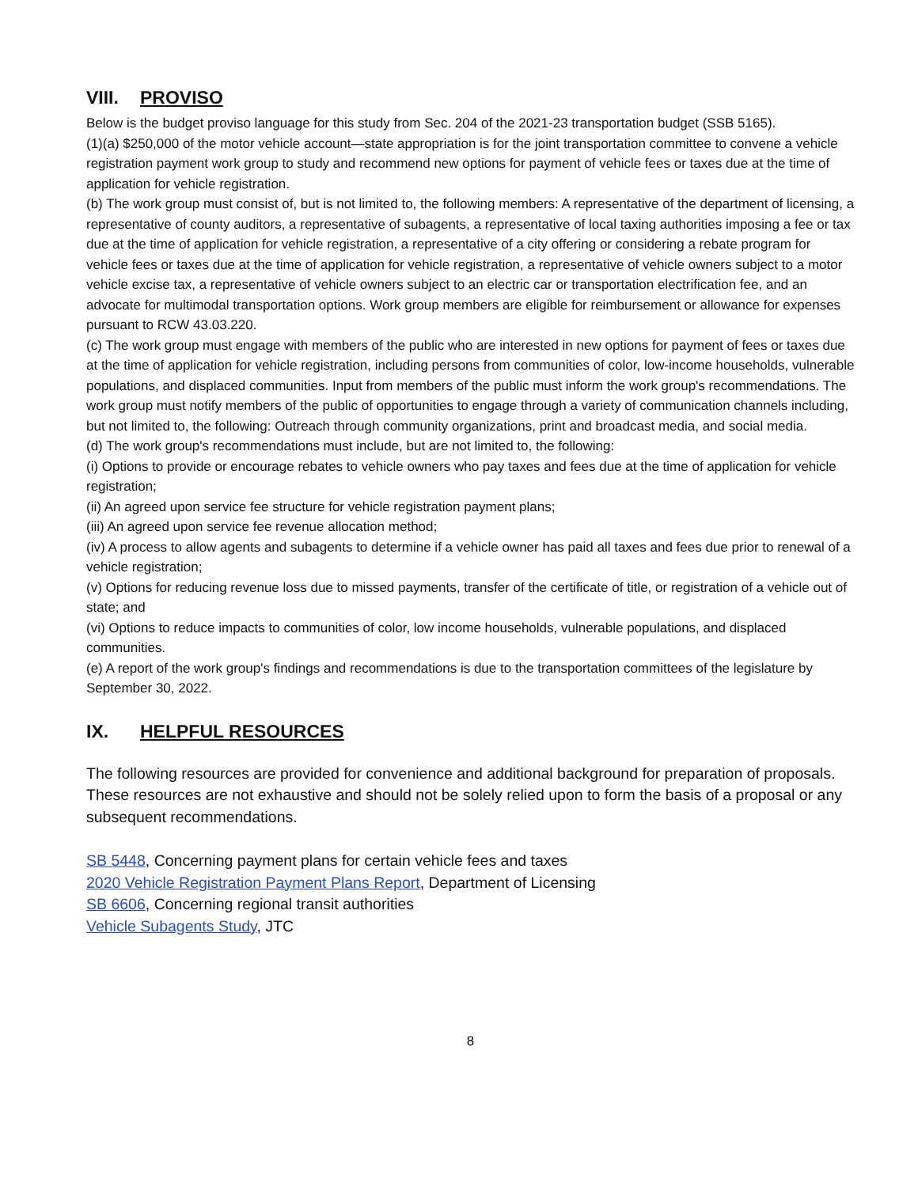VIII. PROVISO
Below is the budget proviso language for this study from Sec. 204 of the 2021-23 transportation budget (SSB 5165).
(1)(a) $250,000 of the motor vehicle account—state appropriation is for the joint transportation committee to convene a vehicle registration payment work group to study and recommend new options for payment of vehicle fees or taxes due at the time of application for vehicle registration.
(b) The work group must consist of, but is not limited to, the following members: A representative of the department of licensing, a representative of county auditors, a representative of subagents, a representative of local taxing authorities imposing a fee or tax due at the time of application for vehicle registration, a representative of a city offering or considering a rebate program for vehicle fees or taxes due at the time of application for vehicle registration, a representative of vehicle owners subject to a motor vehicle excise tax, a representative of vehicle owners subject to an electric car or transportation electrification fee, and an advocate for multimodal transportation options. Work group members are eligible for reimbursement or allowance for expenses pursuant to RCW 43.03.220.
(c) The work group must engage with members of the public who are interested in new options for payment of fees or taxes due at the time of application for vehicle registration, including persons from communities of color, low-income households, vulnerable populations, and displaced communities. Input from members of the public must inform the work group's recommendations. The work group must notify members of the public of opportunities to engage through a variety of communication channels including, but not limited to, the following: Outreach through community organizations, print and broadcast media, and social media.
(d) The work group's recommendations must include, but are not limited to, the following:
(i) Options to provide or encourage rebates to vehicle owners who pay taxes and fees due at the time of application for vehicle registration;
(ii) An agreed upon service fee structure for vehicle registration payment plans;
(iii) An agreed upon service fee revenue allocation method;
(iv) A process to allow agents and subagents to determine if a vehicle owner has paid all taxes and fees due prior to renewal of a vehicle registration;
(v) Options for reducing revenue loss due to missed payments, transfer of the certificate of title, or registration of a vehicle out of state; and
(vi) Options to reduce impacts to communities of color, low income households, vulnerable populations, and displaced communities.
(e) A report of the work group's findings and recommendations is due to the transportation committees of the legislature by September 30, 2022.
IX. HELPFUL RESOURCES
The following resources are provided for convenience and additional background for preparation of proposals. These resources are not exhaustive and should not be solely relied upon to form the basis of a proposal or any subsequent recommendations.
SB 5448, Concerning payment plans for certain vehicle fees and taxes
2020 Vehicle Registration Payment Plans Report, Department of Licensing
SB 6606, Concerning regional transit authorities
Vehicle Subagents Study, JTC
8